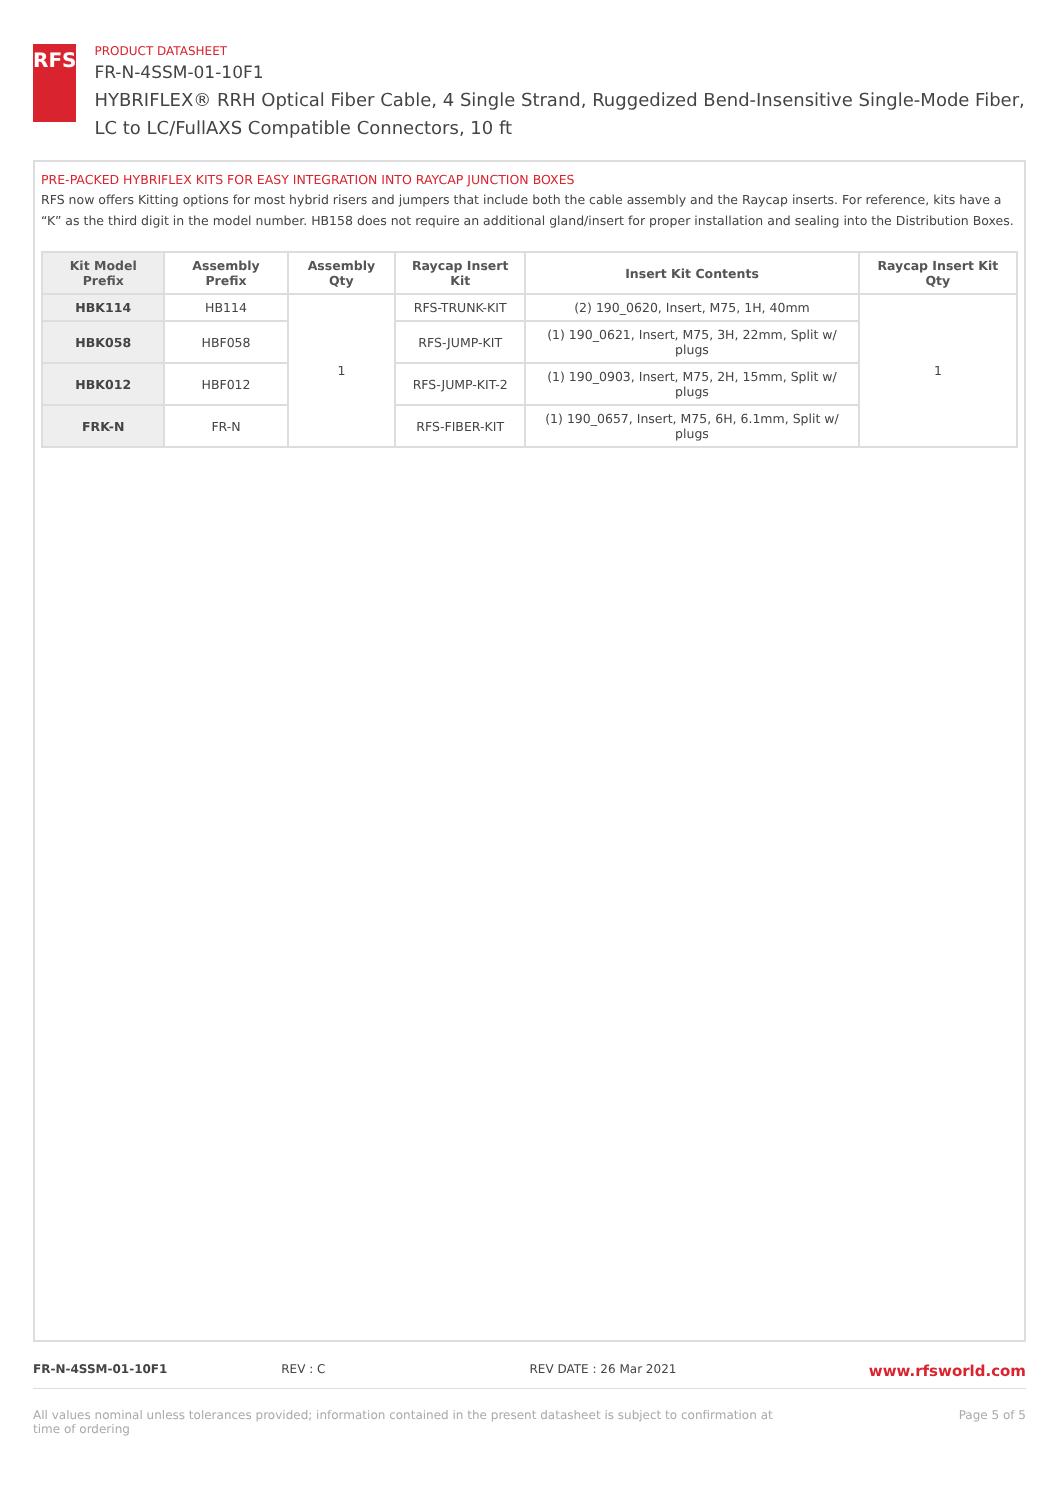RFS
PRODUCT DATASHEET
FR-N-4SSM-01-10F1
HYBRIFLEX® RRH Optical Fiber Cable, 4 Single Strand, Ruggedized Bend-Insensitive Single-Mode Fiber, LC to LC/FullAXS Compatible Connectors, 10 ft
PRE-PACKED HYBRIFLEX KITS FOR EASY INTEGRATION INTO RAYCAP JUNCTION BOXES
RFS now offers Kitting options for most hybrid risers and jumpers that include both the cable assembly and the Raycap inserts. For reference, kits have a “K” as the third digit in the model number. HB158 does not require an additional gland/insert for proper installation and sealing into the Distribution Boxes.
| Kit Model Prefix | Assembly Prefix | Assembly Qty | Raycap Insert Kit | Insert Kit Contents | Raycap Insert Kit Qty |
| --- | --- | --- | --- | --- | --- |
| HBK114 | HB114 | 1 | RFS-TRUNK-KIT | (2) 190_0620, Insert, M75, 1H, 40mm | 1 |
| HBK058 | HBF058 | | RFS-JUMP-KIT | (1) 190_0621, Insert, M75, 3H, 22mm, Split w/ plugs | |
| HBK012 | HBF012 | | RFS-JUMP-KIT-2 | (1) 190_0903, Insert, M75, 2H, 15mm, Split w/ plugs | |
| FRK-N | FR-N | | RFS-FIBER-KIT | (1) 190_0657, Insert, M75, 6H, 6.1mm, Split w/ plugs | |
FR-N-4SSM-01-10F1 REV : C REV DATE : 26 Mar 2021
www.rfsworld.com
All values nominal unless tolerances provided; information contained in the present datasheet is subject to confirmation at
time of ordering Page 5 of 5